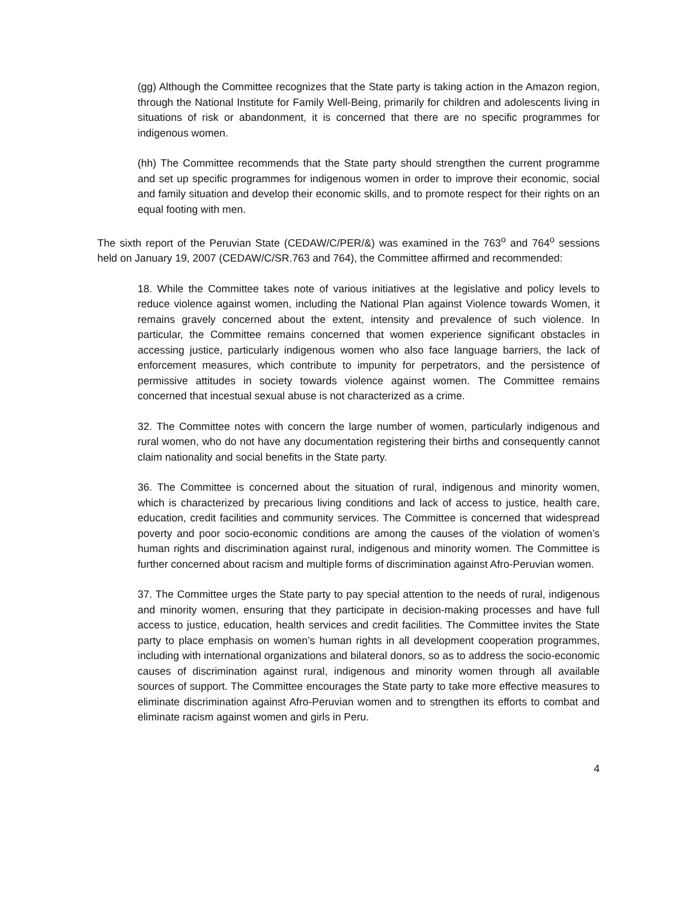(gg) Although the Committee recognizes that the State party is taking action in the Amazon region, through the National Institute for Family Well-Being, primarily for children and adolescents living in situations of risk or abandonment, it is concerned that there are no specific programmes for indigenous women.
(hh) The Committee recommends that the State party should strengthen the current programme and set up specific programmes for indigenous women in order to improve their economic, social and family situation and develop their economic skills, and to promote respect for their rights on an equal footing with men.
The sixth report of the Peruvian State (CEDAW/C/PER/&) was examined in the 763<sup>o</sup> and 764<sup>o</sup> sessions held on January 19, 2007 (CEDAW/C/SR.763 and 764), the Committee affirmed and recommended:
18. While the Committee takes note of various initiatives at the legislative and policy levels to reduce violence against women, including the National Plan against Violence towards Women, it remains gravely concerned about the extent, intensity and prevalence of such violence. In particular, the Committee remains concerned that women experience significant obstacles in accessing justice, particularly indigenous women who also face language barriers, the lack of enforcement measures, which contribute to impunity for perpetrators, and the persistence of permissive attitudes in society towards violence against women. The Committee remains concerned that incestual sexual abuse is not characterized as a crime.
32. The Committee notes with concern the large number of women, particularly indigenous and rural women, who do not have any documentation registering their births and consequently cannot claim nationality and social benefits in the State party.
36. The Committee is concerned about the situation of rural, indigenous and minority women, which is characterized by precarious living conditions and lack of access to justice, health care, education, credit facilities and community services. The Committee is concerned that widespread poverty and poor socio-economic conditions are among the causes of the violation of women’s human rights and discrimination against rural, indigenous and minority women. The Committee is further concerned about racism and multiple forms of discrimination against Afro-Peruvian women.
37. The Committee urges the State party to pay special attention to the needs of rural, indigenous and minority women, ensuring that they participate in decision-making processes and have full access to justice, education, health services and credit facilities. The Committee invites the State party to place emphasis on women’s human rights in all development cooperation programmes, including with international organizations and bilateral donors, so as to address the socio-economic causes of discrimination against rural, indigenous and minority women through all available sources of support. The Committee encourages the State party to take more effective measures to eliminate discrimination against Afro-Peruvian women and to strengthen its efforts to combat and eliminate racism against women and girls in Peru.
4